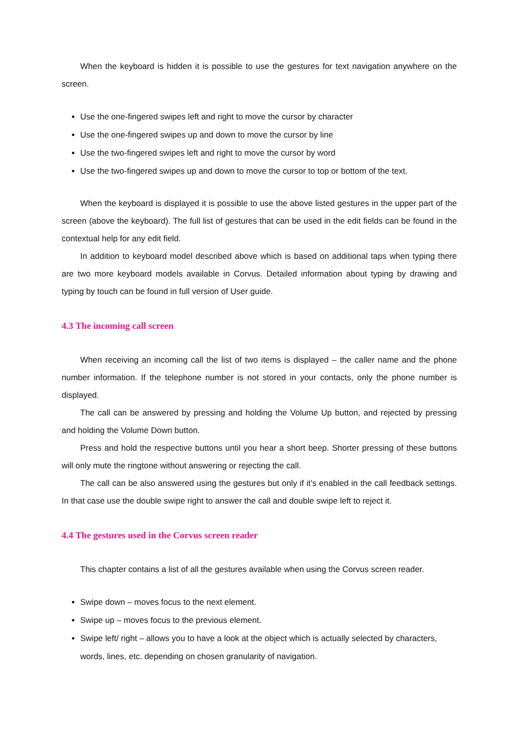When the keyboard is hidden it is possible to use the gestures for text navigation anywhere on the screen.
Use the one-fingered swipes left and right to move the cursor by character
Use the one-fingered swipes up and down to move the cursor by line
Use the two-fingered swipes left and right to move the cursor by word
Use the two-fingered swipes up and down to move the cursor to top or bottom of the text.
When the keyboard is displayed it is possible to use the above listed gestures in the upper part of the screen (above the keyboard). The full list of gestures that can be used in the edit fields can be found in the contextual help for any edit field.
In addition to keyboard model described above which is based on additional taps when typing there are two more keyboard models available in Corvus. Detailed information about typing by drawing and typing by touch can be found in full version of User guide.
4.3 The incoming call screen
When receiving an incoming call the list of two items is displayed – the caller name and the phone number information. If the telephone number is not stored in your contacts, only the phone number is displayed.
The call can be answered by pressing and holding the Volume Up button, and rejected by pressing and holding the Volume Down button.
Press and hold the respective buttons until you hear a short beep. Shorter pressing of these buttons will only mute the ringtone without answering or rejecting the call.
The call can be also answered using the gestures but only if it’s enabled in the call feedback settings. In that case use the double swipe right to answer the call and double swipe left to reject it.
4.4 The gestures used in the Corvus screen reader
This chapter contains a list of all the gestures available when using the Corvus screen reader.
Swipe down – moves focus to the next element.
Swipe up – moves focus to the previous element.
Swipe left/ right – allows you to have a look at the object which is actually selected by characters, words, lines, etc. depending on chosen granularity of navigation.